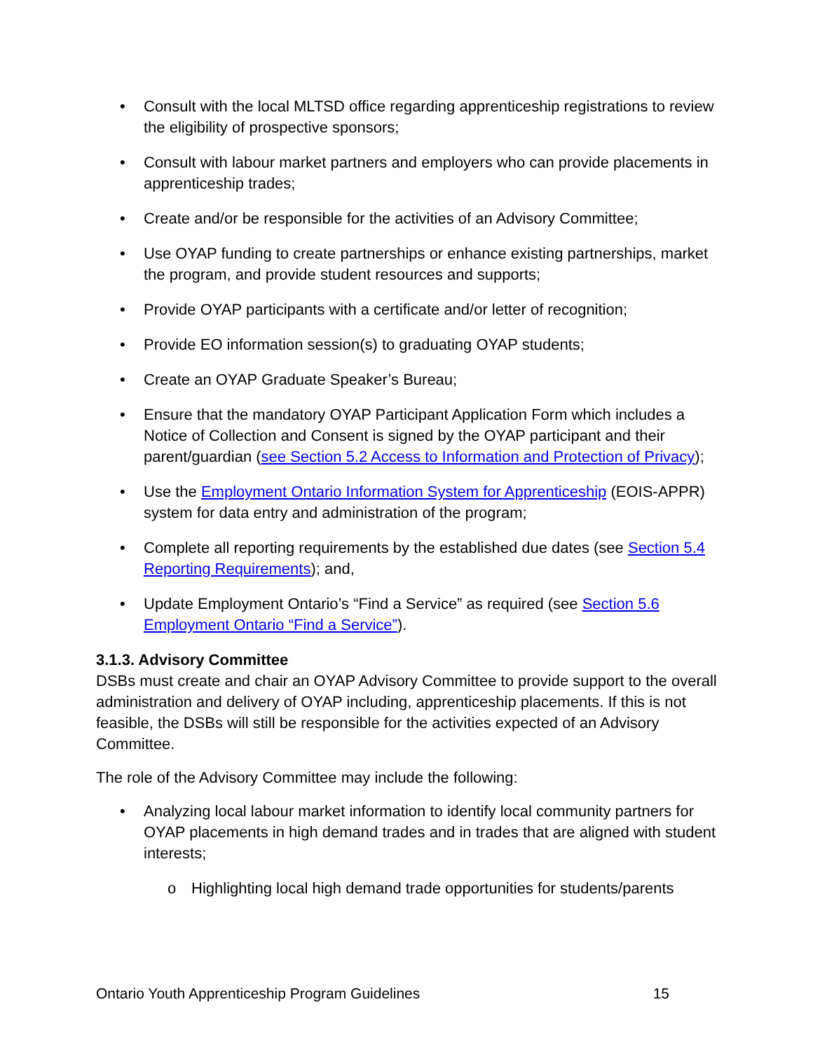• Consult with the local MLTSD office regarding apprenticeship registrations to review the eligibility of prospective sponsors;
• Consult with labour market partners and employers who can provide placements in apprenticeship trades;
• Create and/or be responsible for the activities of an Advisory Committee;
• Use OYAP funding to create partnerships or enhance existing partnerships, market the program, and provide student resources and supports;
• Provide OYAP participants with a certificate and/or letter of recognition;
• Provide EO information session(s) to graduating OYAP students;
• Create an OYAP Graduate Speaker’s Bureau;
• Ensure that the mandatory OYAP Participant Application Form which includes a Notice of Collection and Consent is signed by the OYAP participant and their parent/guardian (see Section 5.2 Access to Information and Protection of Privacy);
• Use the Employment Ontario Information System for Apprenticeship (EOIS-APPR) system for data entry and administration of the program;
• Complete all reporting requirements by the established due dates (see Section 5.4 Reporting Requirements); and,
• Update Employment Ontario’s “Find a Service” as required (see Section 5.6 Employment Ontario “Find a Service”).
3.1.3. Advisory Committee
DSBs must create and chair an OYAP Advisory Committee to provide support to the overall administration and delivery of OYAP including, apprenticeship placements. If this is not feasible, the DSBs will still be responsible for the activities expected of an Advisory Committee.
The role of the Advisory Committee may include the following:
• Analyzing local labour market information to identify local community partners for OYAP placements in high demand trades and in trades that are aligned with student interests;
o Highlighting local high demand trade opportunities for students/parents
Ontario Youth Apprenticeship Program Guidelines 15